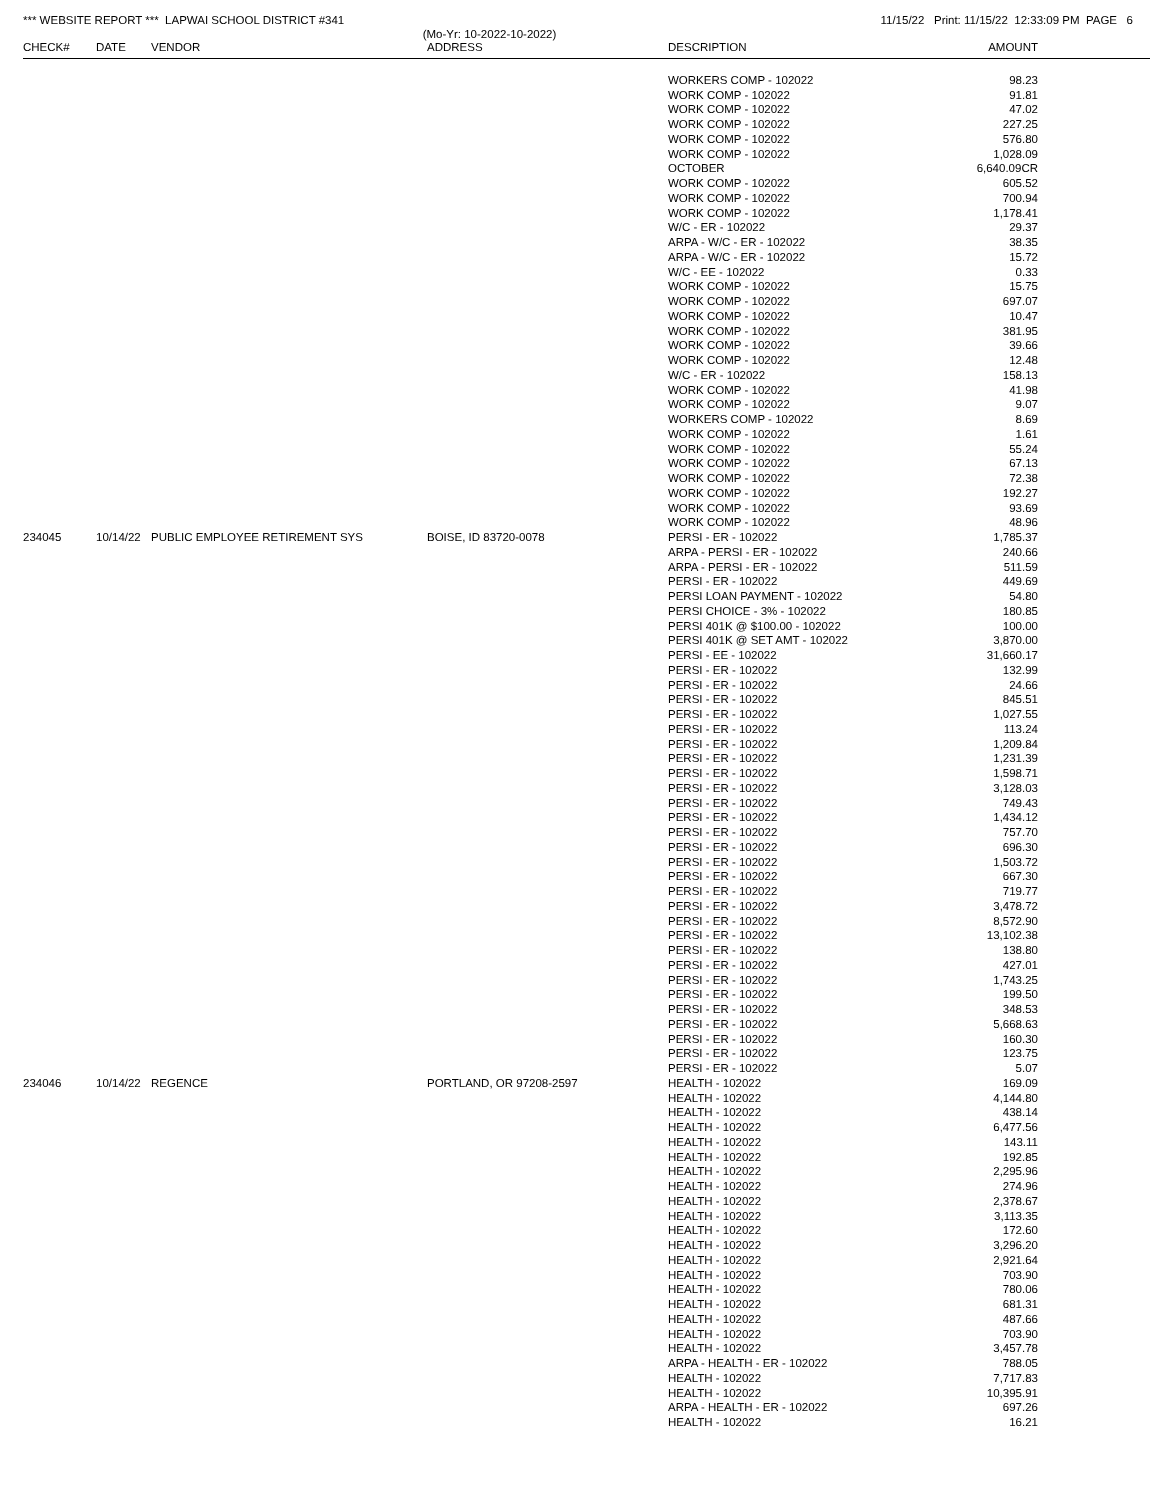*** WEBSITE REPORT *** LAPWAI SCHOOL DISTRICT #341
11/15/22 Print: 11/15/22 12:33:09 PM PAGE 6
(Mo-Yr: 10-2022-10-2022)
| CHECK# | DATE | VENDOR | ADDRESS | DESCRIPTION | AMOUNT | |
| --- | --- | --- | --- | --- | --- | --- |
| | | | | WORKERS COMP - 102022 | 98.23 | |
| | | | | WORK COMP - 102022 | 91.81 | |
| | | | | WORK COMP - 102022 | 47.02 | |
| | | | | WORK COMP - 102022 | 227.25 | |
| | | | | WORK COMP - 102022 | 576.80 | |
| | | | | WORK COMP - 102022 | 1,028.09 | |
| | | | | OCTOBER | 6,640.09CR | |
| | | | | WORK COMP - 102022 | 605.52 | |
| | | | | WORK COMP - 102022 | 700.94 | |
| | | | | WORK COMP - 102022 | 1,178.41 | |
| | | | | W/C - ER - 102022 | 29.37 | |
| | | | | ARPA - W/C - ER - 102022 | 38.35 | |
| | | | | ARPA - W/C - ER - 102022 | 15.72 | |
| | | | | W/C - EE - 102022 | 0.33 | |
| | | | | WORK COMP - 102022 | 15.75 | |
| | | | | WORK COMP - 102022 | 697.07 | |
| | | | | WORK COMP - 102022 | 10.47 | |
| | | | | WORK COMP - 102022 | 381.95 | |
| | | | | WORK COMP - 102022 | 39.66 | |
| | | | | WORK COMP - 102022 | 12.48 | |
| | | | | W/C - ER - 102022 | 158.13 | |
| | | | | WORK COMP - 102022 | 41.98 | |
| | | | | WORK COMP - 102022 | 9.07 | |
| | | | | WORKERS COMP - 102022 | 8.69 | |
| | | | | WORK COMP - 102022 | 1.61 | |
| | | | | WORK COMP - 102022 | 55.24 | |
| | | | | WORK COMP - 102022 | 67.13 | |
| | | | | WORK COMP - 102022 | 72.38 | |
| | | | | WORK COMP - 102022 | 192.27 | |
| | | | | WORK COMP - 102022 | 93.69 | |
| | | | | WORK COMP - 102022 | 48.96 | |
| 234045 | 10/14/22 | PUBLIC EMPLOYEE RETIREMENT SYS | BOISE, ID 83720-0078 | PERSI - ER - 102022 | 1,785.37 | |
| | | | | ARPA - PERSI - ER - 102022 | 240.66 | |
| | | | | ARPA - PERSI - ER - 102022 | 511.59 | |
| | | | | PERSI - ER - 102022 | 449.69 | |
| | | | | PERSI LOAN PAYMENT - 102022 | 54.80 | |
| | | | | PERSI CHOICE - 3% - 102022 | 180.85 | |
| | | | | PERSI 401K @ $100.00 - 102022 | 100.00 | |
| | | | | PERSI 401K @ SET AMT - 102022 | 3,870.00 | |
| | | | | PERSI - EE - 102022 | 31,660.17 | |
| | | | | PERSI - ER - 102022 | 132.99 | |
| | | | | PERSI - ER - 102022 | 24.66 | |
| | | | | PERSI - ER - 102022 | 845.51 | |
| | | | | PERSI - ER - 102022 | 1,027.55 | |
| | | | | PERSI - ER - 102022 | 113.24 | |
| | | | | PERSI - ER - 102022 | 1,209.84 | |
| | | | | PERSI - ER - 102022 | 1,231.39 | |
| | | | | PERSI - ER - 102022 | 1,598.71 | |
| | | | | PERSI - ER - 102022 | 3,128.03 | |
| | | | | PERSI - ER - 102022 | 749.43 | |
| | | | | PERSI - ER - 102022 | 1,434.12 | |
| | | | | PERSI - ER - 102022 | 757.70 | |
| | | | | PERSI - ER - 102022 | 696.30 | |
| | | | | PERSI - ER - 102022 | 1,503.72 | |
| | | | | PERSI - ER - 102022 | 667.30 | |
| | | | | PERSI - ER - 102022 | 719.77 | |
| | | | | PERSI - ER - 102022 | 3,478.72 | |
| | | | | PERSI - ER - 102022 | 8,572.90 | |
| | | | | PERSI - ER - 102022 | 13,102.38 | |
| | | | | PERSI - ER - 102022 | 138.80 | |
| | | | | PERSI - ER - 102022 | 427.01 | |
| | | | | PERSI - ER - 102022 | 1,743.25 | |
| | | | | PERSI - ER - 102022 | 199.50 | |
| | | | | PERSI - ER - 102022 | 348.53 | |
| | | | | PERSI - ER - 102022 | 5,668.63 | |
| | | | | PERSI - ER - 102022 | 160.30 | |
| | | | | PERSI - ER - 102022 | 123.75 | |
| | | | | PERSI - ER - 102022 | 5.07 | |
| 234046 | 10/14/22 | REGENCE | PORTLAND, OR 97208-2597 | HEALTH - 102022 | 169.09 | |
| | | | | HEALTH - 102022 | 4,144.80 | |
| | | | | HEALTH - 102022 | 438.14 | |
| | | | | HEALTH - 102022 | 6,477.56 | |
| | | | | HEALTH - 102022 | 143.11 | |
| | | | | HEALTH - 102022 | 192.85 | |
| | | | | HEALTH - 102022 | 2,295.96 | |
| | | | | HEALTH - 102022 | 274.96 | |
| | | | | HEALTH - 102022 | 2,378.67 | |
| | | | | HEALTH - 102022 | 3,113.35 | |
| | | | | HEALTH - 102022 | 172.60 | |
| | | | | HEALTH - 102022 | 3,296.20 | |
| | | | | HEALTH - 102022 | 2,921.64 | |
| | | | | HEALTH - 102022 | 703.90 | |
| | | | | HEALTH - 102022 | 780.06 | |
| | | | | HEALTH - 102022 | 681.31 | |
| | | | | HEALTH - 102022 | 487.66 | |
| | | | | HEALTH - 102022 | 703.90 | |
| | | | | HEALTH - 102022 | 3,457.78 | |
| | | | | ARPA - HEALTH - ER - 102022 | 788.05 | |
| | | | | HEALTH - 102022 | 7,717.83 | |
| | | | | HEALTH - 102022 | 10,395.91 | |
| | | | | ARPA - HEALTH - ER - 102022 | 697.26 | |
| | | | | HEALTH - 102022 | 16.21 | |